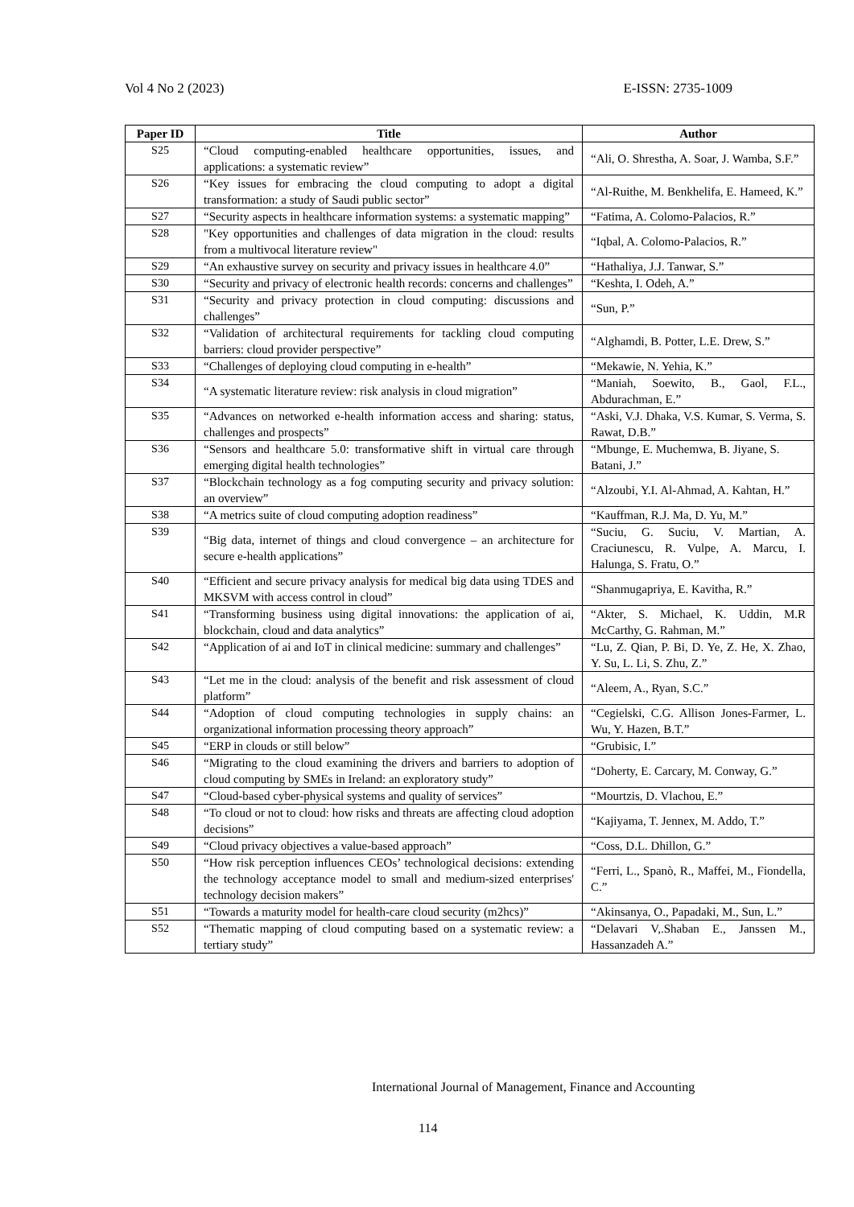Vol 4 No 2 (2023) E-ISSN: 2735-1009
| Paper ID | Title | Author |
| --- | --- | --- |
| S25 | “Cloud computing-enabled healthcare opportunities, issues, and applications: a systematic review” | “Ali, O. Shrestha, A. Soar, J. Wamba, S.F.” |
| S26 | “Key issues for embracing the cloud computing to adopt a digital transformation: a study of Saudi public sector” | “Al-Ruithe, M. Benkhelifa, E. Hameed, K.” |
| S27 | “Security aspects in healthcare information systems: a systematic mapping” | “Fatima, A. Colomo-Palacios, R.” |
| S28 | "Key opportunities and challenges of data migration in the cloud: results from a multivocal literature review" | “Iqbal, A. Colomo-Palacios, R.” |
| S29 | “An exhaustive survey on security and privacy issues in healthcare 4.0” | “Hathaliya, J.J. Tanwar, S.” |
| S30 | “Security and privacy of electronic health records: concerns and challenges” | “Keshta, I. Odeh, A.” |
| S31 | “Security and privacy protection in cloud computing: discussions and challenges” | “Sun, P.” |
| S32 | “Validation of architectural requirements for tackling cloud computing barriers: cloud provider perspective” | “Alghamdi, B. Potter, L.E. Drew, S.” |
| S33 | “Challenges of deploying cloud computing in e-health” | “Mekawie, N. Yehia, K.” |
| S34 | “A systematic literature review: risk analysis in cloud migration” | “Maniah, Soewito, B., Gaol, F.L., Abdurachman, E.” |
| S35 | “Advances on networked e-health information access and sharing: status, challenges and prospects” | “Aski, V.J. Dhaka, V.S. Kumar, S. Verma, S. Rawat, D.B.” |
| S36 | “Sensors and healthcare 5.0: transformative shift in virtual care through emerging digital health technologies” | “Mbunge, E. Muchemwa, B. Jiyane, S. Batani, J.” |
| S37 | “Blockchain technology as a fog computing security and privacy solution: an overview” | “Alzoubi, Y.I. Al-Ahmad, A. Kahtan, H.” |
| S38 | “A metrics suite of cloud computing adoption readiness” | “Kauffman, R.J. Ma, D. Yu, M.” |
| S39 | “Big data, internet of things and cloud convergence – an architecture for secure e-health applications” | “Suciu, G. Suciu, V. Martian, A. Craciunescu, R. Vulpe, A. Marcu, I. Halunga, S. Fratu, O.” |
| S40 | “Efficient and secure privacy analysis for medical big data using TDES and MKSVM with access control in cloud” | “Shanmugapriya, E. Kavitha, R.” |
| S41 | “Transforming business using digital innovations: the application of ai, blockchain, cloud and data analytics” | “Akter, S. Michael, K. Uddin, M.R McCarthy, G. Rahman, M.” |
| S42 | “Application of ai and IoT in clinical medicine: summary and challenges” | “Lu, Z. Qian, P. Bi, D. Ye, Z. He, X. Zhao, Y. Su, L. Li, S. Zhu, Z.” |
| S43 | “Let me in the cloud: analysis of the benefit and risk assessment of cloud platform” | “Aleem, A., Ryan, S.C.” |
| S44 | “Adoption of cloud computing technologies in supply chains: an organizational information processing theory approach” | “Cegielski, C.G. Allison Jones-Farmer, L. Wu, Y. Hazen, B.T.” |
| S45 | “ERP in clouds or still below” | “Grubisic, I.” |
| S46 | “Migrating to the cloud examining the drivers and barriers to adoption of cloud computing by SMEs in Ireland: an exploratory study” | “Doherty, E. Carcary, M. Conway, G.” |
| S47 | “Cloud-based cyber-physical systems and quality of services” | “Mourtzis, D. Vlachou, E.” |
| S48 | “To cloud or not to cloud: how risks and threats are affecting cloud adoption decisions” | “Kajiyama, T. Jennex, M. Addo, T.” |
| S49 | “Cloud privacy objectives a value-based approach” | “Coss, D.L. Dhillon, G.” |
| S50 | “How risk perception influences CEOs’ technological decisions: extending the technology acceptance model to small and medium-sized enterprises' technology decision makers” | “Ferri, L., Spanò, R., Maffei, M., Fiondella, C.” |
| S51 | “Towards a maturity model for health-care cloud security (m2hcs)” | “Akinsanya, O., Papadaki, M., Sun, L.” |
| S52 | “Thematic mapping of cloud computing based on a systematic review: a tertiary study” | “Delavari V,.Shaban E., Janssen M., Hassanzadeh A.” |
International Journal of Management, Finance and Accounting
114